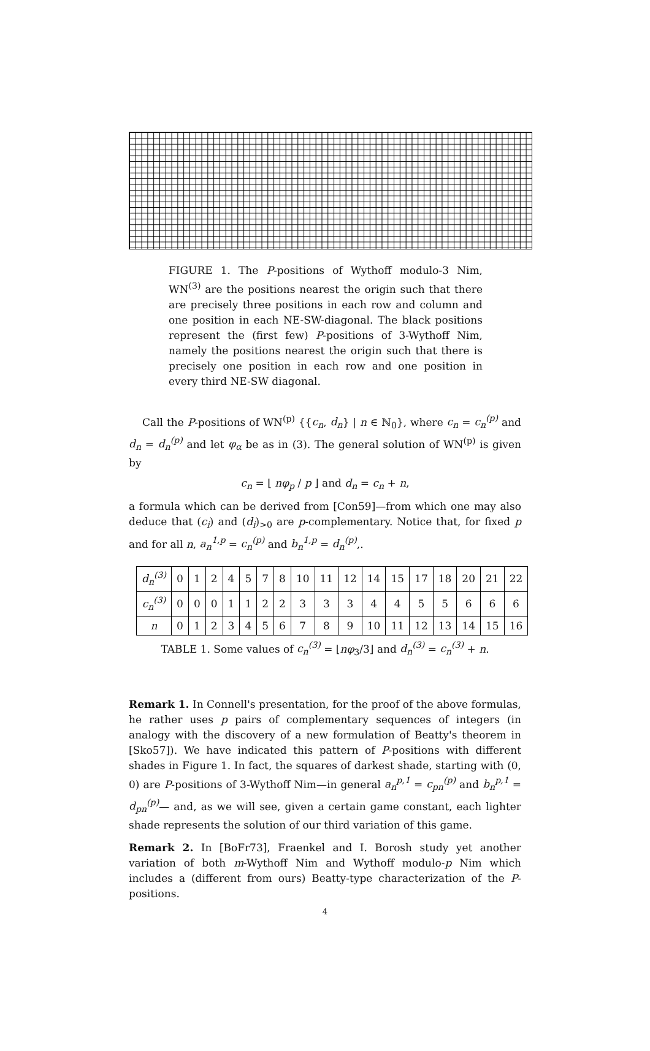FIGURE 1. The P-positions of Wythoff modulo-3 Nim, WN<sup>(3)</sup> are the positions nearest the origin such that there are precisely three positions in each row and column and one position in each NE-SW-diagonal. The black positions represent the (first few) P-positions of 3-Wythoff Nim, namely the positions nearest the origin such that there is precisely one position in each row and one position in every third NE-SW diagonal.
Call the P-positions of WN<sup>(p)</sup> {{c<sub>n</sub>, d<sub>n</sub>} | n ∈ ℕ<sub>0</sub>}, where c<sub>n</sub> = c<sub>n</sub><sup>(p)</sup> and d<sub>n</sub> = d<sub>n</sub><sup>(p)</sup> and let φ<sub>α</sub> be as in (3). The general solution of WN<sup>(p)</sup> is given by
c<sub>n</sub> = ⌊ nφ<sub>p</sub> / p ⌋ and d<sub>n</sub> = c<sub>n</sub> + n,
a formula which can be derived from [Con59]—from which one may also deduce that (c<sub>i</sub>) and (d<sub>i</sub>)<sub>>0</sub> are p-complementary. Notice that, for fixed p and for all n, a<sub>n</sub><sup>1,p</sup> = c<sub>n</sub><sup>(p)</sup> and b<sub>n</sub><sup>1,p</sup> = d<sub>n</sub><sup>(p)</sup>,.
| d<sub>n</sub><sup>(3)</sup> | 0 | 1 | 2 | 4 | 5 | 7 | 8 | 10 | 11 | 12 | 14 | 15 | 17 | 18 | 20 | 21 | 22 |
| c<sub>n</sub><sup>(3)</sup> | 0 | 0 | 0 | 1 | 1 | 2 | 2 | 3 | 3 | 3 | 4 | 4 | 5 | 5 | 6 | 6 | 6 |
| n | 0 | 1 | 2 | 3 | 4 | 5 | 6 | 7 | 8 | 9 | 10 | 11 | 12 | 13 | 14 | 15 | 16 |
TABLE 1. Some values of c<sub>n</sub><sup>(3)</sup> = ⌊nφ<sub>3</sub>/3⌋ and d<sub>n</sub><sup>(3)</sup> = c<sub>n</sub><sup>(3)</sup> + n.
Remark 1. In Connell's presentation, for the proof of the above formulas, he rather uses p pairs of complementary sequences of integers (in analogy with the discovery of a new formulation of Beatty's theorem in [Sko57]). We have indicated this pattern of P-positions with different shades in Figure 1. In fact, the squares of darkest shade, starting with (0, 0) are P-positions of 3-Wythoff Nim—in general a<sub>n</sub><sup>p,1</sup> = c<sub>pn</sub><sup>(p)</sup> and b<sub>n</sub><sup>p,1</sup> = d<sub>pn</sub><sup>(p)</sup>— and, as we will see, given a certain game constant, each lighter shade represents the solution of our third variation of this game.
Remark 2. In [BoFr73], Fraenkel and I. Borosh study yet another variation of both m-Wythoff Nim and Wythoff modulo-p Nim which includes a (different from ours) Beatty-type characterization of the P-positions.
4